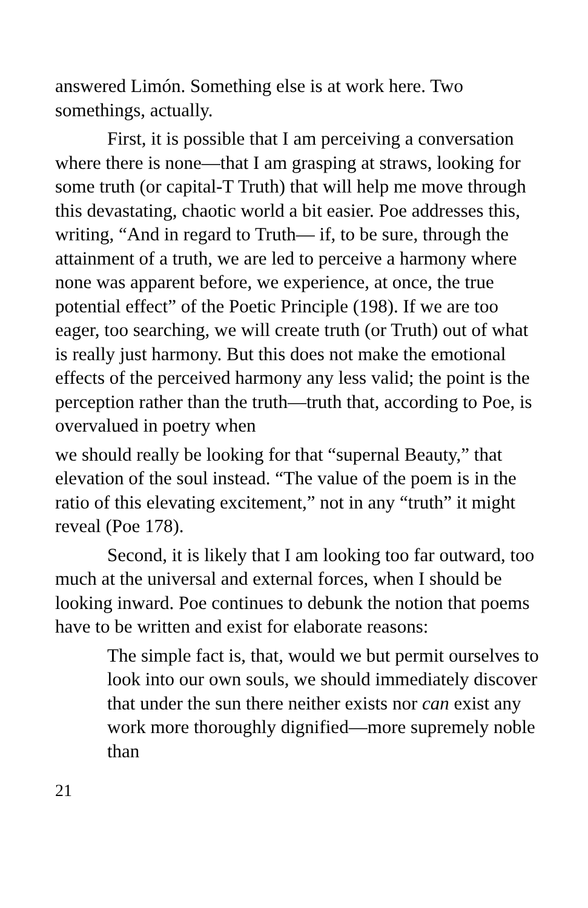answered Limón. Something else is at work here. Two somethings, actually.
First, it is possible that I am perceiving a conversation where there is none—that I am grasping at straws, looking for some truth (or capital-T Truth) that will help me move through this devastating, chaotic world a bit easier. Poe addresses this, writing, “And in regard to Truth— if, to be sure, through the attainment of a truth, we are led to perceive a harmony where none was apparent before, we experience, at once, the true potential effect” of the Poetic Principle (198). If we are too eager, too searching, we will create truth (or Truth) out of what is really just harmony. But this does not make the emotional effects of the perceived harmony any less valid; the point is the perception rather than the truth—truth that, according to Poe, is overvalued in poetry when
we should really be looking for that “supernal Beauty,” that elevation of the soul instead. “The value of the poem is in the ratio of this elevating excitement,” not in any “truth” it might reveal (Poe 178).
Second, it is likely that I am looking too far outward, too much at the universal and external forces, when I should be looking inward. Poe continues to debunk the notion that poems have to be written and exist for elaborate reasons:
The simple fact is, that, would we but permit ourselves to look into our own souls, we should immediately discover that under the sun there neither exists nor can exist any work more thoroughly dignified—more supremely noble than
21